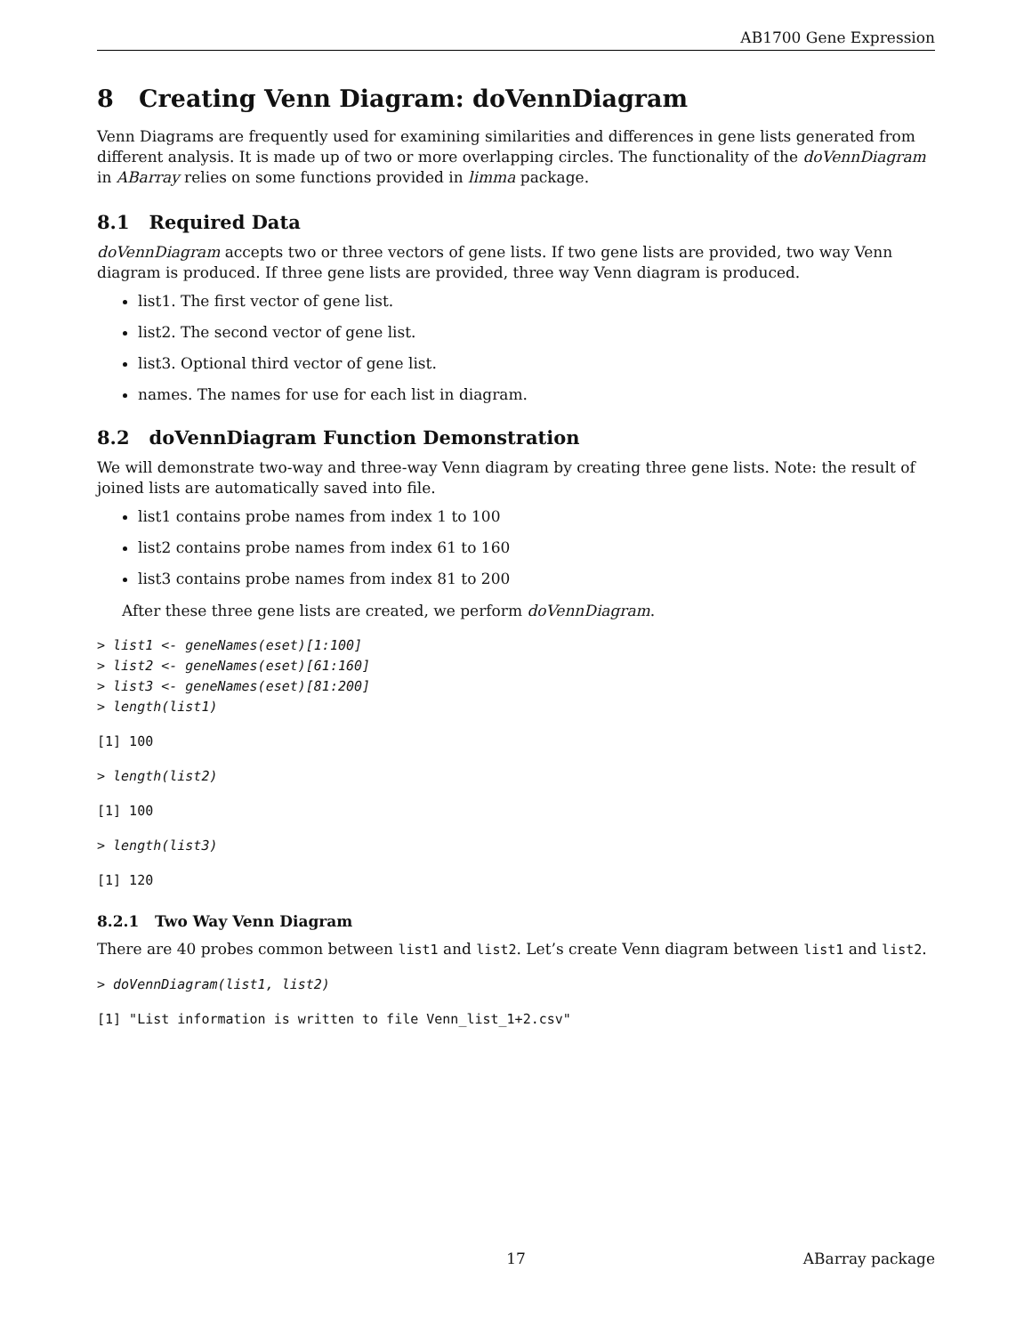AB1700 Gene Expression
8 Creating Venn Diagram: doVennDiagram
Venn Diagrams are frequently used for examining similarities and differences in gene lists generated from different analysis. It is made up of two or more overlapping circles. The functionality of the doVennDiagram in ABarray relies on some functions provided in limma package.
8.1 Required Data
doVennDiagram accepts two or three vectors of gene lists. If two gene lists are provided, two way Venn diagram is produced. If three gene lists are provided, three way Venn diagram is produced.
list1. The first vector of gene list.
list2. The second vector of gene list.
list3. Optional third vector of gene list.
names. The names for use for each list in diagram.
8.2 doVennDiagram Function Demonstration
We will demonstrate two-way and three-way Venn diagram by creating three gene lists. Note: the result of joined lists are automatically saved into file.
list1 contains probe names from index 1 to 100
list2 contains probe names from index 61 to 160
list3 contains probe names from index 81 to 200
After these three gene lists are created, we perform doVennDiagram.
> list1 <- geneNames(eset)[1:100]
> list2 <- geneNames(eset)[61:160]
> list3 <- geneNames(eset)[81:200]
> length(list1)
[1] 100
> length(list2)
[1] 100
> length(list3)
[1] 120
8.2.1 Two Way Venn Diagram
There are 40 probes common between list1 and list2. Let’s create Venn diagram between list1 and list2.
> doVennDiagram(list1, list2)
[1] "List information is written to file Venn_list_1+2.csv"
17 ABarray package